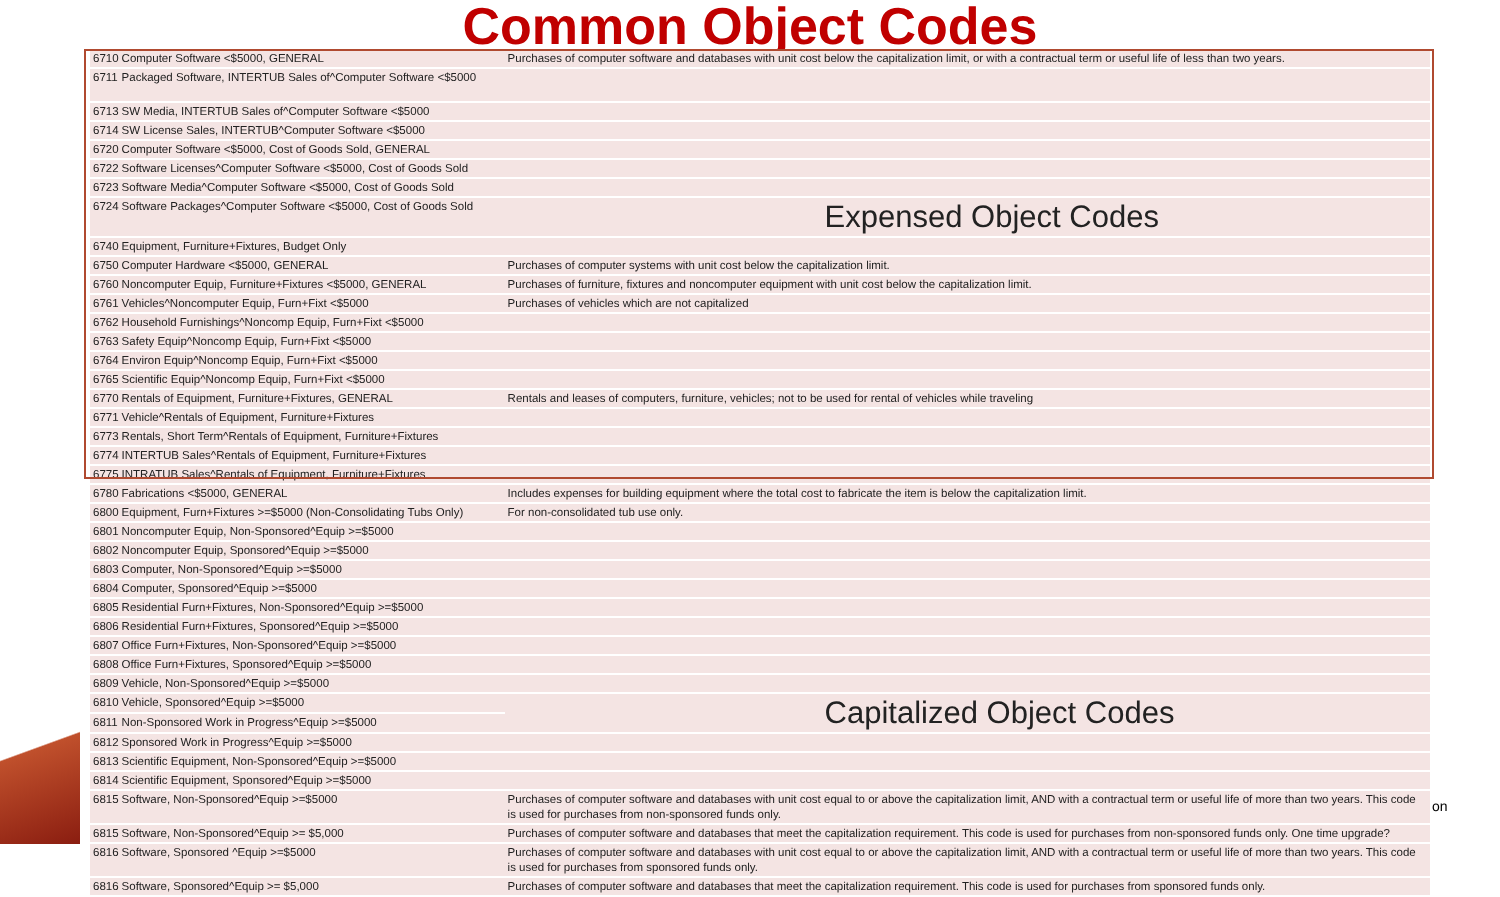Common Object Codes
| 6710 | Computer Software <$5000, GENERAL | Purchases of computer software and databases with unit cost below the capitalization limit, or with a contractual term or useful life of less than two years. |
| 6711 | Packaged Software, INTERTUB Sales of^Computer Software <$5000 | |
| 6713 | SW Media, INTERTUB Sales of^Computer Software <$5000 | |
| 6714 | SW License Sales, INTERTUB^Computer Software <$5000 | |
| 6720 | Computer Software <$5000, Cost of Goods Sold, GENERAL | |
| 6722 | Software Licenses^Computer Software <$5000, Cost of Goods Sold | |
| 6723 | Software Media^Computer Software <$5000, Cost of Goods Sold | |
| 6724 | Software Packages^Computer Software <$5000, Cost of Goods Sold | Expensed Object Codes |
| 6740 | Equipment, Furniture+Fixtures, Budget Only | |
| 6750 | Computer Hardware <$5000, GENERAL | Purchases of computer systems with unit cost below the capitalization limit. |
| 6760 | Noncomputer Equip, Furniture+Fixtures <$5000, GENERAL | Purchases of furniture, fixtures and noncomputer equipment with unit cost below the capitalization limit. |
| 6761 | Vehicles^Noncomputer Equip, Furn+Fixt <$5000 | Purchases of vehicles which are not capitalized |
| 6762 | Household Furnishings^Noncomp Equip, Furn+Fixt <$5000 | |
| 6763 | Safety Equip^Noncomp Equip, Furn+Fixt <$5000 | |
| 6764 | Environ Equip^Noncomp Equip, Furn+Fixt <$5000 | |
| 6765 | Scientific Equip^Noncomp Equip, Furn+Fixt <$5000 | |
| 6770 | Rentals of Equipment, Furniture+Fixtures, GENERAL | Rentals and leases of computers, furniture, vehicles; not to be used for rental of vehicles while traveling |
| 6771 | Vehicle^Rentals of Equipment, Furniture+Fixtures | |
| 6773 | Rentals, Short Term^Rentals of Equipment, Furniture+Fixtures | |
| 6774 | INTERTUB Sales^Rentals of Equipment, Furniture+Fixtures | |
| 6775 | INTRATUB Sales^Rentals of Equipment, Furniture+Fixtures | |
| 6780 | Fabrications <$5000, GENERAL | Includes expenses for building equipment where the total cost to fabricate the item is below the capitalization limit. |
| 6800 | Equipment, Furn+Fixtures >=$5000 (Non-Consolidating Tubs Only) | For non-consolidated tub use only. |
| 6801 | Noncomputer Equip, Non-Sponsored^Equip >=$5000 | |
| 6802 | Noncomputer Equip, Sponsored^Equip >=$5000 | |
| 6803 | Computer, Non-Sponsored^Equip >=$5000 | |
| 6804 | Computer, Sponsored^Equip >=$5000 | |
| 6805 | Residential Furn+Fixtures, Non-Sponsored^Equip >=$5000 | |
| 6806 | Residential Furn+Fixtures, Sponsored^Equip >=$5000 | |
| 6807 | Office Furn+Fixtures, Non-Sponsored^Equip >=$5000 | |
| 6808 | Office Furn+Fixtures, Sponsored^Equip >=$5000 | |
| 6809 | Vehicle, Non-Sponsored^Equip >=$5000 | |
| 6810 | Vehicle, Sponsored^Equip >=$5000 | Capitalized Object Codes |
| 6811 | Non-Sponsored Work in Progress^Equip >=$5000 | |
| 6812 | Sponsored Work in Progress^Equip >=$5000 | |
| 6813 | Scientific Equipment, Non-Sponsored^Equip >=$5000 | |
| 6814 | Scientific Equipment, Sponsored^Equip >=$5000 | |
| 6815 | Software, Non-Sponsored^Equip >=$5000 | Purchases of computer software and databases with unit cost equal to or above the capitalization limit, AND with a contractual term or useful life of more than two years. This code is used for purchases from non-sponsored funds only. |
| 6815 | Software, Non-Sponsored^Equip >= $5,000 | Purchases of computer software and databases that meet the capitalization requirement. This code is used for purchases from non-sponsored funds only. One time upgrade? |
| 6816 | Software, Sponsored ^Equip >=$5000 | Purchases of computer software and databases with unit cost equal to or above the capitalization limit, AND with a contractual term or useful life of more than two years. This code is used for purchases from sponsored funds only. |
| 6816 | Software, Sponsored^Equip >= $5,000 | Purchases of computer software and databases that meet the capitalization requirement. This code is used for purchases from sponsored funds only. |
on